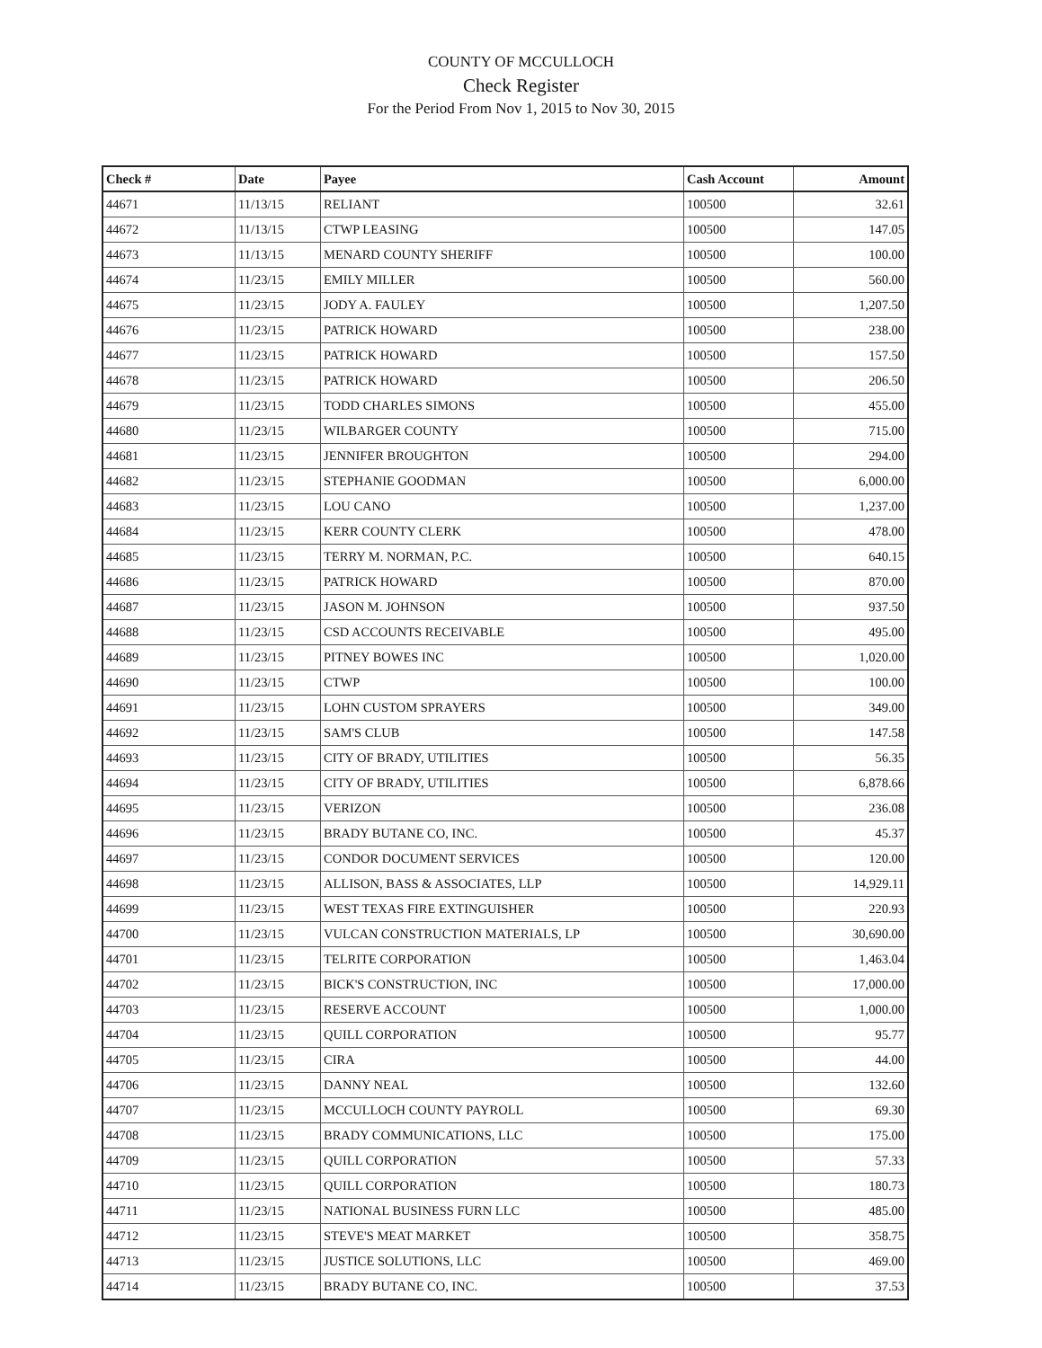COUNTY OF MCCULLOCH
Check Register
For the Period From Nov 1, 2015 to Nov 30, 2015
| Check # | Date | Payee | Cash Account | Amount |
| --- | --- | --- | --- | --- |
| 44671 | 11/13/15 | RELIANT | 100500 | 32.61 |
| 44672 | 11/13/15 | CTWP LEASING | 100500 | 147.05 |
| 44673 | 11/13/15 | MENARD COUNTY SHERIFF | 100500 | 100.00 |
| 44674 | 11/23/15 | EMILY MILLER | 100500 | 560.00 |
| 44675 | 11/23/15 | JODY A. FAULEY | 100500 | 1,207.50 |
| 44676 | 11/23/15 | PATRICK HOWARD | 100500 | 238.00 |
| 44677 | 11/23/15 | PATRICK HOWARD | 100500 | 157.50 |
| 44678 | 11/23/15 | PATRICK HOWARD | 100500 | 206.50 |
| 44679 | 11/23/15 | TODD CHARLES SIMONS | 100500 | 455.00 |
| 44680 | 11/23/15 | WILBARGER COUNTY | 100500 | 715.00 |
| 44681 | 11/23/15 | JENNIFER BROUGHTON | 100500 | 294.00 |
| 44682 | 11/23/15 | STEPHANIE GOODMAN | 100500 | 6,000.00 |
| 44683 | 11/23/15 | LOU CANO | 100500 | 1,237.00 |
| 44684 | 11/23/15 | KERR COUNTY CLERK | 100500 | 478.00 |
| 44685 | 11/23/15 | TERRY M. NORMAN, P.C. | 100500 | 640.15 |
| 44686 | 11/23/15 | PATRICK HOWARD | 100500 | 870.00 |
| 44687 | 11/23/15 | JASON M. JOHNSON | 100500 | 937.50 |
| 44688 | 11/23/15 | CSD ACCOUNTS RECEIVABLE | 100500 | 495.00 |
| 44689 | 11/23/15 | PITNEY BOWES INC | 100500 | 1,020.00 |
| 44690 | 11/23/15 | CTWP | 100500 | 100.00 |
| 44691 | 11/23/15 | LOHN CUSTOM SPRAYERS | 100500 | 349.00 |
| 44692 | 11/23/15 | SAM'S CLUB | 100500 | 147.58 |
| 44693 | 11/23/15 | CITY OF BRADY, UTILITIES | 100500 | 56.35 |
| 44694 | 11/23/15 | CITY OF BRADY, UTILITIES | 100500 | 6,878.66 |
| 44695 | 11/23/15 | VERIZON | 100500 | 236.08 |
| 44696 | 11/23/15 | BRADY BUTANE CO, INC. | 100500 | 45.37 |
| 44697 | 11/23/15 | CONDOR DOCUMENT SERVICES | 100500 | 120.00 |
| 44698 | 11/23/15 | ALLISON, BASS & ASSOCIATES, LLP | 100500 | 14,929.11 |
| 44699 | 11/23/15 | WEST TEXAS FIRE EXTINGUISHER | 100500 | 220.93 |
| 44700 | 11/23/15 | VULCAN CONSTRUCTION MATERIALS, LP | 100500 | 30,690.00 |
| 44701 | 11/23/15 | TELRITE CORPORATION | 100500 | 1,463.04 |
| 44702 | 11/23/15 | BICK'S CONSTRUCTION, INC | 100500 | 17,000.00 |
| 44703 | 11/23/15 | RESERVE ACCOUNT | 100500 | 1,000.00 |
| 44704 | 11/23/15 | QUILL CORPORATION | 100500 | 95.77 |
| 44705 | 11/23/15 | CIRA | 100500 | 44.00 |
| 44706 | 11/23/15 | DANNY NEAL | 100500 | 132.60 |
| 44707 | 11/23/15 | MCCULLOCH COUNTY PAYROLL | 100500 | 69.30 |
| 44708 | 11/23/15 | BRADY COMMUNICATIONS, LLC | 100500 | 175.00 |
| 44709 | 11/23/15 | QUILL CORPORATION | 100500 | 57.33 |
| 44710 | 11/23/15 | QUILL CORPORATION | 100500 | 180.73 |
| 44711 | 11/23/15 | NATIONAL BUSINESS FURN LLC | 100500 | 485.00 |
| 44712 | 11/23/15 | STEVE'S MEAT MARKET | 100500 | 358.75 |
| 44713 | 11/23/15 | JUSTICE SOLUTIONS, LLC | 100500 | 469.00 |
| 44714 | 11/23/15 | BRADY BUTANE CO, INC. | 100500 | 37.53 |